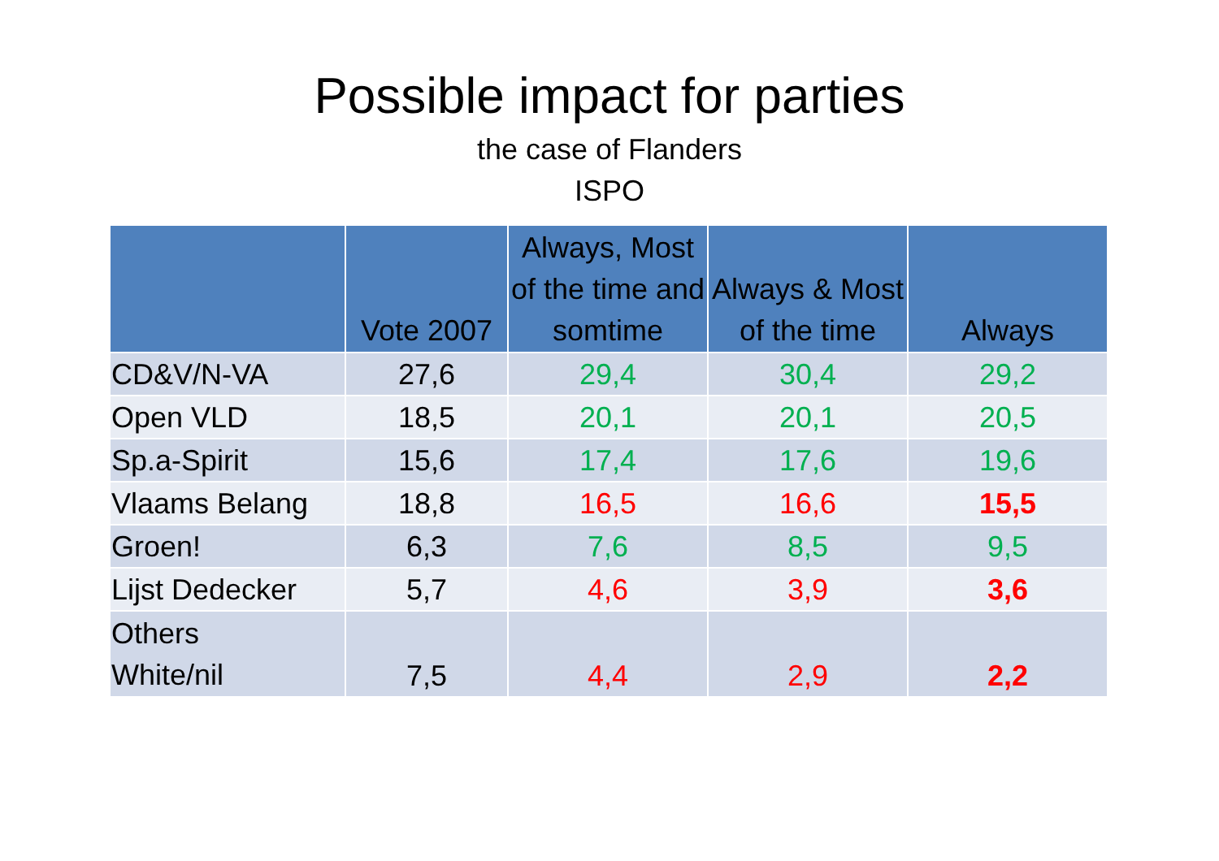Possible impact for parties
the case of Flanders
ISPO
| | Vote 2007 | Always, Most of the time and somtime | Always & Most of the time | Always |
| --- | --- | --- | --- | --- |
| CD&V/N-VA | 27,6 | 29,4 | 30,4 | 29,2 |
| Open VLD | 18,5 | 20,1 | 20,1 | 20,5 |
| Sp.a-Spirit | 15,6 | 17,4 | 17,6 | 19,6 |
| Vlaams Belang | 18,8 | 16,5 | 16,6 | 15,5 |
| Groen! | 6,3 | 7,6 | 8,5 | 9,5 |
| Lijst Dedecker | 5,7 | 4,6 | 3,9 | 3,6 |
| Others White/nil | 7,5 | 4,4 | 2,9 | 2,2 |